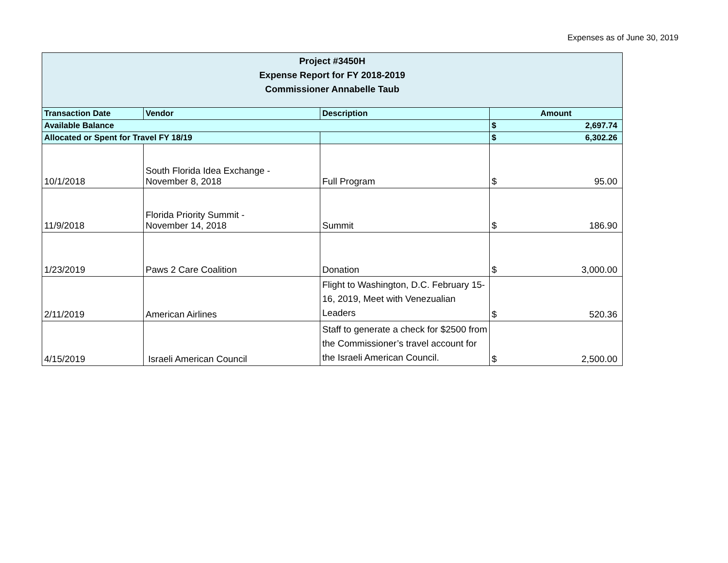Expenses as of June 30, 2019
| Project #3450H Expense Report for FY 2018-2019 Commissioner Annabelle Taub | | | | |
| Transaction Date | Vendor | Description | Amount | |
| Available Balance | | | $ | 2,697.74 |
| Allocated or Spent for Travel FY 18/19 | | | $ | 6,302.26 |
| 10/1/2018 | South Florida Idea Exchange - November 8, 2018 | Full Program | $ | 95.00 |
| 11/9/2018 | Florida Priority Summit - November 14, 2018 | Summit | $ | 186.90 |
| 1/23/2019 | Paws 2 Care Coalition | Donation | $ | 3,000.00 |
| 2/11/2019 | American Airlines | Flight to Washington, D.C. February 15-16, 2019, Meet with Venezualian Leaders | $ | 520.36 |
| 4/15/2019 | Israeli American Council | Staff to generate a check for $2500 from the Commissioner’s travel account for the Israeli American Council. | $ | 2,500.00 |